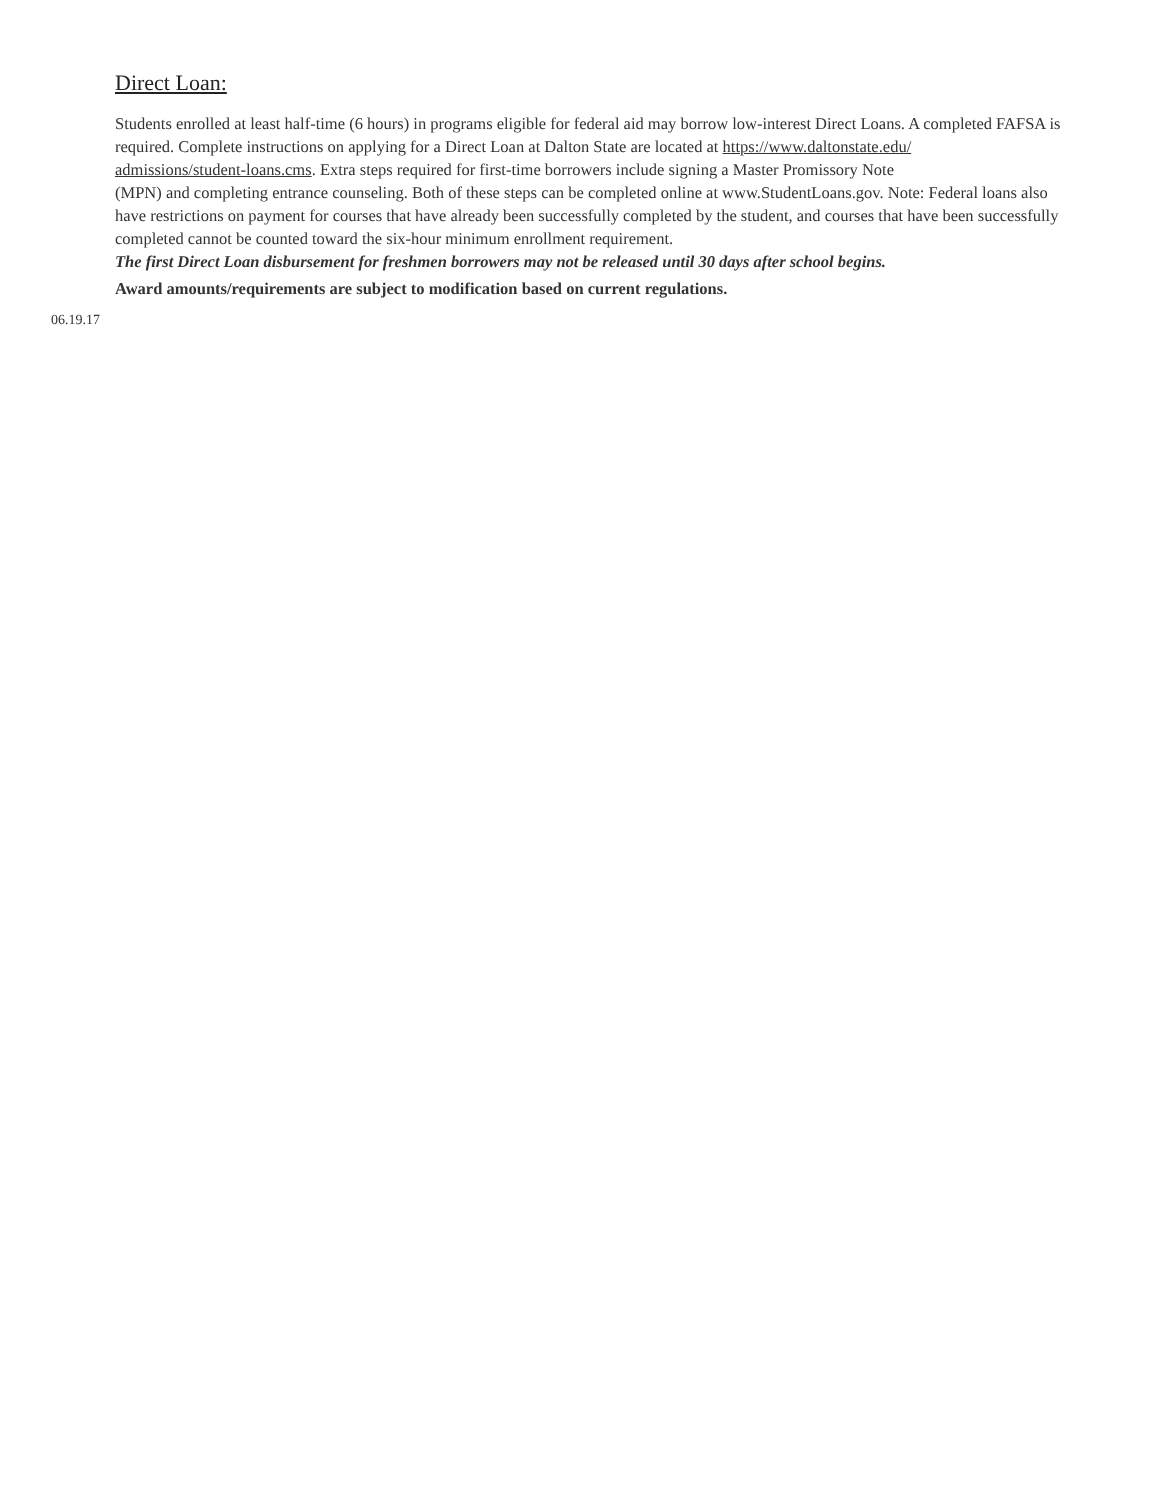Direct Loan:
Students enrolled at least half-time (6 hours) in programs eligible for federal aid may borrow low-interest Direct Loans. A completed FAFSA is required. Complete instructions on applying for a Direct Loan at Dalton State are located at https://www.daltonstate.edu/
admissions/student-loans.cms. Extra steps required for first-time borrowers include signing a Master Promissory Note
(MPN) and completing entrance counseling. Both of these steps can be completed online at www.StudentLoans.gov. Note: Federal loans also have restrictions on payment for courses that have already been successfully completed by the student, and courses that have been successfully completed cannot be counted toward the six-hour minimum enrollment requirement.
The first Direct Loan disbursement for freshmen borrowers may not be released until 30 days after school begins.
Award amounts/requirements are subject to modification based on current regulations.
06.19.17